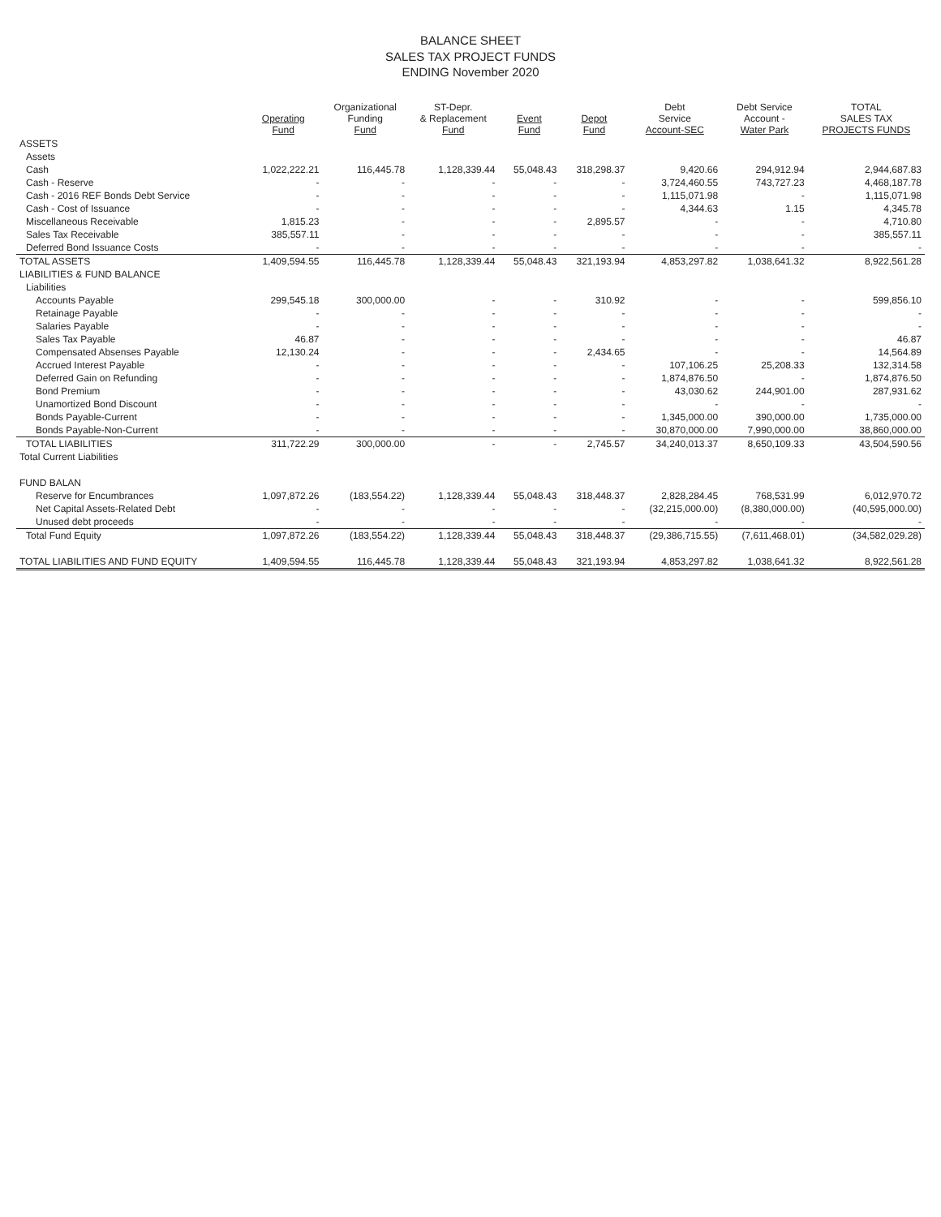BALANCE SHEET
SALES TAX PROJECT FUNDS
ENDING November 2020
| | Operating Fund | Organizational Funding Fund | ST-Depr. & Replacement Fund | Event Fund | Depot Fund | Debt Service Account-SEC | Debt Service Account - Water Park | TOTAL SALES TAX PROJECTS FUNDS |
| --- | --- | --- | --- | --- | --- | --- | --- | --- |
| ASSETS | | | | | | | | |
| Assets | | | | | | | | |
| Cash | 1,022,222.21 | 116,445.78 | 1,128,339.44 | 55,048.43 | 318,298.37 | 9,420.66 | 294,912.94 | 2,944,687.83 |
| Cash - Reserve | - | - | - | - | - | 3,724,460.55 | 743,727.23 | 4,468,187.78 |
| Cash - 2016 REF Bonds Debt Service | - | - | - | - | - | 1,115,071.98 | - | 1,115,071.98 |
| Cash - Cost of Issuance | - | - | - | - | - | 4,344.63 | 1.15 | 4,345.78 |
| Miscellaneous Receivable | 1,815.23 | - | - | - | 2,895.57 | - | - | 4,710.80 |
| Sales Tax Receivable | 385,557.11 | - | - | - | - | - | - | 385,557.11 |
| Deferred Bond Issuance Costs | - | - | - | - | - | - | - | - |
| TOTAL ASSETS | 1,409,594.55 | 116,445.78 | 1,128,339.44 | 55,048.43 | 321,193.94 | 4,853,297.82 | 1,038,641.32 | 8,922,561.28 |
| LIABILITIES & FUND BALANCE | | | | | | | | |
| Liabilities | | | | | | | | |
| Accounts Payable | 299,545.18 | 300,000.00 | - | - | 310.92 | - | - | 599,856.10 |
| Retainage Payable | - | - | - | - | - | - | - | - |
| Salaries Payable | - | - | - | - | - | - | - | - |
| Sales Tax Payable | 46.87 | - | - | - | - | - | - | 46.87 |
| Compensated Absenses Payable | 12,130.24 | - | - | - | 2,434.65 | - | - | 14,564.89 |
| Accrued Interest Payable | - | - | - | - | - | 107,106.25 | 25,208.33 | 132,314.58 |
| Deferred Gain on Refunding | - | - | - | - | - | 1,874,876.50 | - | 1,874,876.50 |
| Bond Premium | - | - | - | - | - | 43,030.62 | 244,901.00 | 287,931.62 |
| Unamortized Bond Discount | - | - | - | - | - | - | - | - |
| Bonds Payable-Current | - | - | - | - | - | 1,345,000.00 | 390,000.00 | 1,735,000.00 |
| Bonds Payable-Non-Current | - | - | - | - | - | 30,870,000.00 | 7,990,000.00 | 38,860,000.00 |
| TOTAL LIABILITIES | 311,722.29 | 300,000.00 | - | - | 2,745.57 | 34,240,013.37 | 8,650,109.33 | 43,504,590.56 |
| Total Current Liabilities | | | | | | | | |
| FUND BALAN | | | | | | | | |
| Reserve for Encumbrances | 1,097,872.26 | (183,554.22) | 1,128,339.44 | 55,048.43 | 318,448.37 | 2,828,284.45 | 768,531.99 | 6,012,970.72 |
| Net Capital Assets-Related Debt | - | - | - | - | - | (32,215,000.00) | (8,380,000.00) | (40,595,000.00) |
| Unused debt proceeds | - | - | - | - | - | - | - | - |
| Total Fund Equity | 1,097,872.26 | (183,554.22) | 1,128,339.44 | 55,048.43 | 318,448.37 | (29,386,715.55) | (7,611,468.01) | (34,582,029.28) |
| TOTAL LIABILITIES AND FUND EQUITY | 1,409,594.55 | 116,445.78 | 1,128,339.44 | 55,048.43 | 321,193.94 | 4,853,297.82 | 1,038,641.32 | 8,922,561.28 |